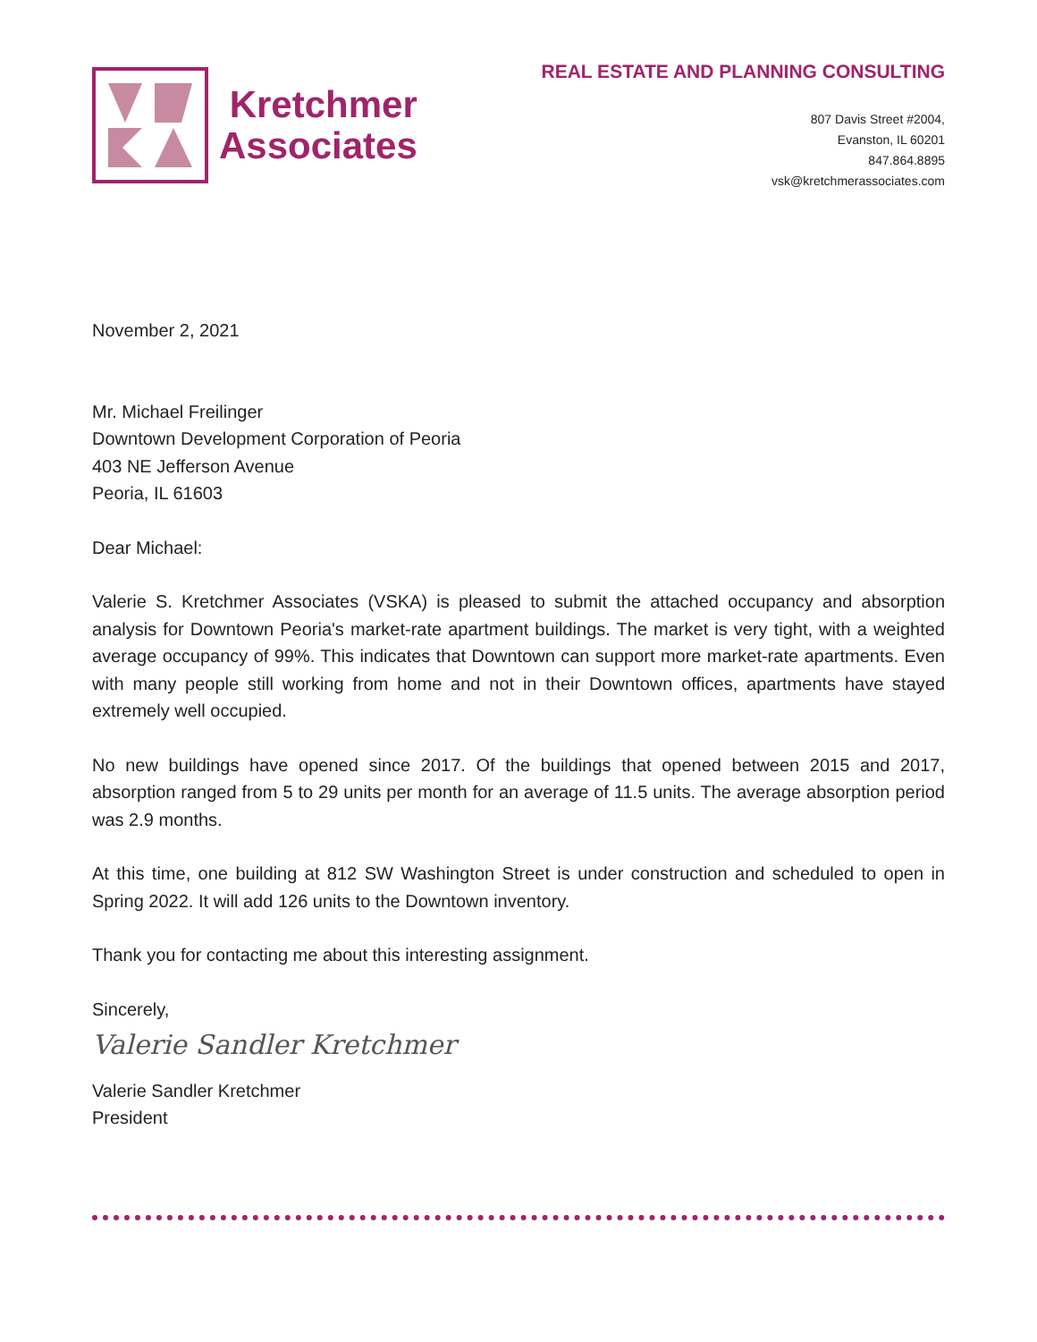Kretchmer
Associates
REAL ESTATE AND PLANNING CONSULTING
807 Davis Street #2004,
Evanston, IL 60201
847.864.8895
vsk@kretchmerassociates.com
November 2, 2021
Mr. Michael Freilinger
Downtown Development Corporation of Peoria
403 NE Jefferson Avenue
Peoria, IL 61603
Dear Michael:
Valerie S. Kretchmer Associates (VSKA) is pleased to submit the attached occupancy and absorption analysis for Downtown Peoria's market-rate apartment buildings. The market is very tight, with a weighted average occupancy of 99%. This indicates that Downtown can support more market-rate apartments. Even with many people still working from home and not in their Downtown offices, apartments have stayed extremely well occupied.
No new buildings have opened since 2017. Of the buildings that opened between 2015 and 2017, absorption ranged from 5 to 29 units per month for an average of 11.5 units. The average absorption period was 2.9 months.
At this time, one building at 812 SW Washington Street is under construction and scheduled to open in Spring 2022. It will add 126 units to the Downtown inventory.
Thank you for contacting me about this interesting assignment.
Sincerely,
Valerie Sandler Kretchmer
Valerie Sandler Kretchmer
President